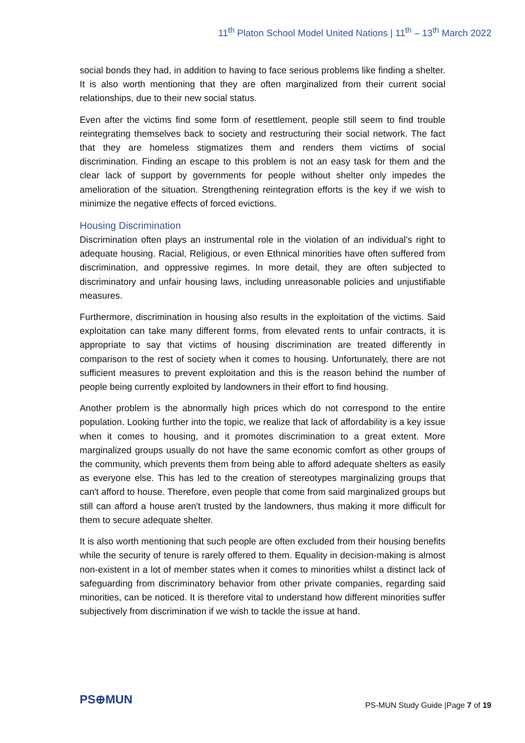11<sup>th</sup> Platon School Model United Nations | 11<sup>th</sup> – 13<sup>th</sup> March 2022
social bonds they had, in addition to having to face serious problems like finding a shelter. It is also worth mentioning that they are often marginalized from their current social relationships, due to their new social status.
Even after the victims find some form of resettlement, people still seem to find trouble reintegrating themselves back to society and restructuring their social network. The fact that they are homeless stigmatizes them and renders them victims of social discrimination. Finding an escape to this problem is not an easy task for them and the clear lack of support by governments for people without shelter only impedes the amelioration of the situation. Strengthening reintegration efforts is the key if we wish to minimize the negative effects of forced evictions.
Housing Discrimination
Discrimination often plays an instrumental role in the violation of an individual’s right to adequate housing. Racial, Religious, or even Ethnical minorities have often suffered from discrimination, and oppressive regimes. In more detail, they are often subjected to discriminatory and unfair housing laws, including unreasonable policies and unjustifiable measures.
Furthermore, discrimination in housing also results in the exploitation of the victims. Said exploitation can take many different forms, from elevated rents to unfair contracts, it is appropriate to say that victims of housing discrimination are treated differently in comparison to the rest of society when it comes to housing. Unfortunately, there are not sufficient measures to prevent exploitation and this is the reason behind the number of people being currently exploited by landowners in their effort to find housing.
Another problem is the abnormally high prices which do not correspond to the entire population. Looking further into the topic, we realize that lack of affordability is a key issue when it comes to housing, and it promotes discrimination to a great extent. More marginalized groups usually do not have the same economic comfort as other groups of the community, which prevents them from being able to afford adequate shelters as easily as everyone else. This has led to the creation of stereotypes marginalizing groups that can't afford to house. Therefore, even people that come from said marginalized groups but still can afford a house aren't trusted by the landowners, thus making it more difficult for them to secure adequate shelter.
It is also worth mentioning that such people are often excluded from their housing benefits while the security of tenure is rarely offered to them. Equality in decision-making is almost non-existent in a lot of member states when it comes to minorities whilst a distinct lack of safeguarding from discriminatory behavior from other private companies, regarding said minorities, can be noticed. It is therefore vital to understand how different minorities suffer subjectively from discrimination if we wish to tackle the issue at hand.
PS⊕MUN
PS-MUN Study Guide |Page 7 of 19